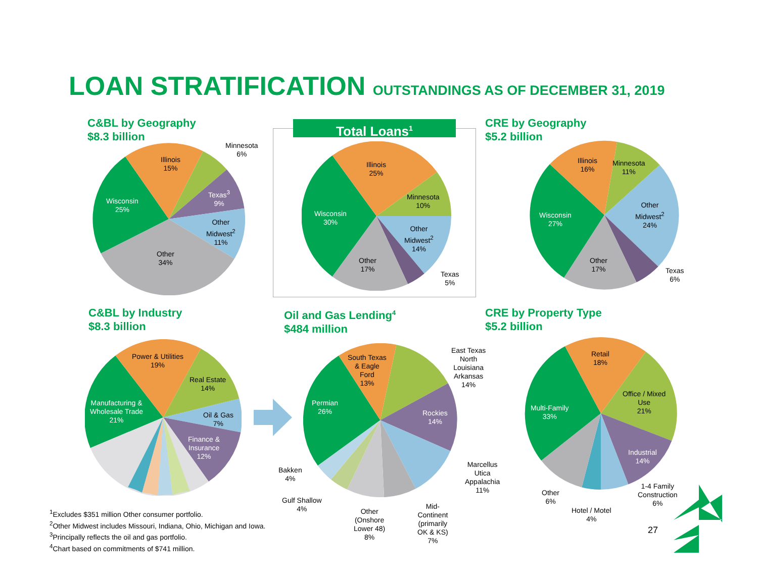LOAN STRATIFICATION OUTSTANDINGS AS OF DECEMBER 31, 2019
C&BL by Geography
$8.3 billion
Wisconsin
25%
Illinois
15%
Minnesota
6%
Texas<sup>3</sup>
9%
Other
Midwest<sup>2</sup>
11%
Other
34%
Total Loans<sup>1</sup>
Wisconsin
30%
Illinois
25%
Minnesota
10%
Other
Midwest<sup>2</sup>
14%
Other
17%
Texas
5%
CRE by Geography
$5.2 billion
Wisconsin
27%
Illinois
16%
Minnesota
11%
Other
Midwest<sup>2</sup>
24%
Other
17%
Texas
6%
C&BL by Industry
$8.3 billion
Manufacturing &
Wholesale Trade
21%
Power & Utilities
19%
Real Estate
14%
Oil & Gas
7%
Finance &
Insurance
12%
Oil and Gas Lending<sup>4</sup>
$484 million
Permian
26%
South Texas
& Eagle
Ford
13%
East Texas
North
Louisiana
Arkansas
14%
Rockies
14%
Marcellus
Utica
Appalachia
11%
Mid-
Continent
(primarily
OK & KS)
7%
Other
(Onshore
Lower 48)
8%
Gulf Shallow
4%
Bakken
4%
CRE by Property Type
$5.2 billion
Multi-Family
33%
Retail
18%
Office / Mixed
Use
21%
Industrial
14%
1-4 Family
Construction
6%
Hotel / Motel
4%
Other
6%
<sup>1</sup> Excludes $351 million Other consumer portfolio.
<sup>2</sup> Other Midwest includes Missouri, Indiana, Ohio, Michigan and Iowa.
<sup>3</sup> Principally reflects the oil and gas portfolio.
<sup>4</sup> Chart based on commitments of $741 million.
27